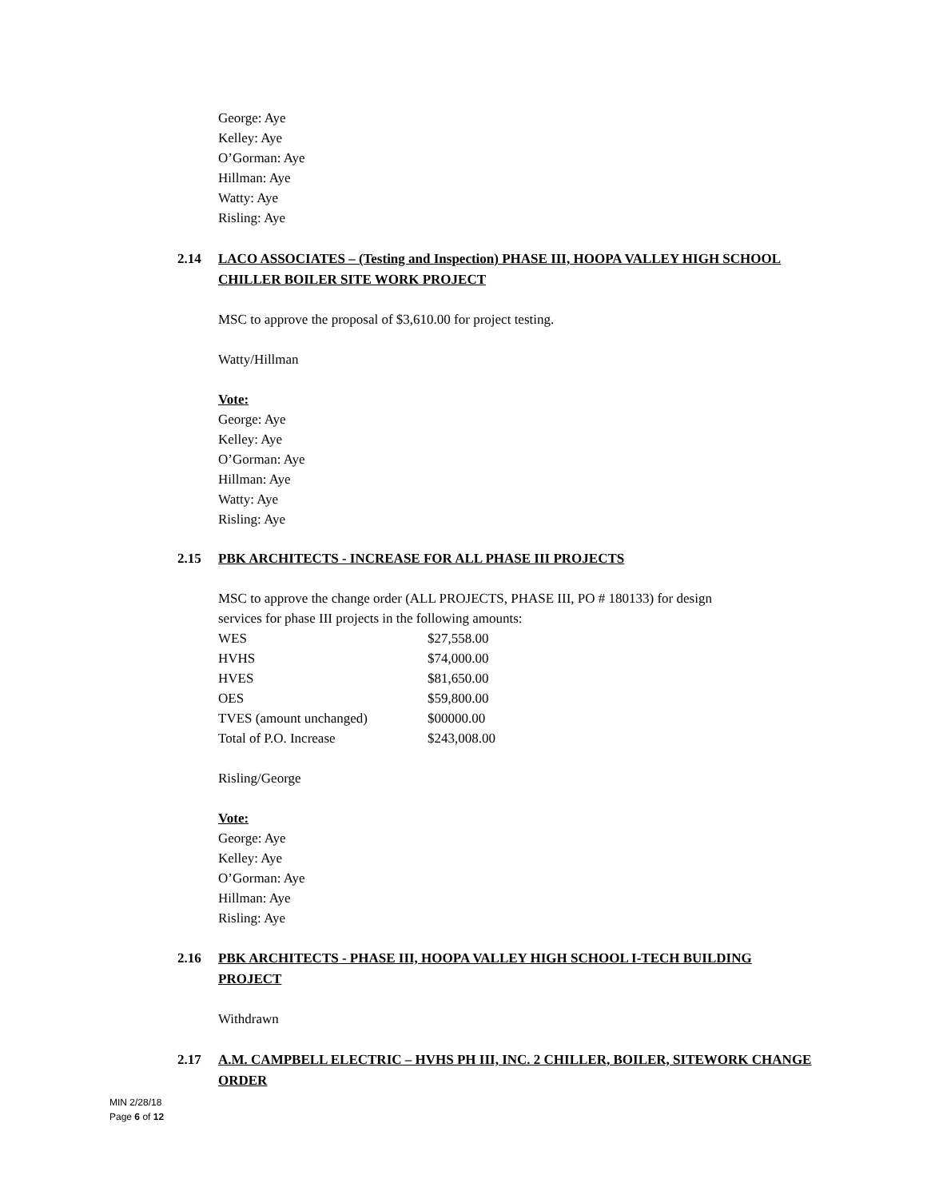George: Aye
Kelley: Aye
O’Gorman: Aye
Hillman: Aye
Watty: Aye
Risling: Aye
2.14 LACO ASSOCIATES – (Testing and Inspection) PHASE III, HOOPA VALLEY HIGH SCHOOL CHILLER BOILER SITE WORK PROJECT
MSC to approve the proposal of $3,610.00 for project testing.
Watty/Hillman
Vote:
George: Aye
Kelley: Aye
O’Gorman: Aye
Hillman: Aye
Watty: Aye
Risling: Aye
2.15 PBK ARCHITECTS - INCREASE FOR ALL PHASE III PROJECTS
MSC to approve the change order (ALL PROJECTS, PHASE III, PO # 180133) for design
services for phase III projects in the following amounts:
| WES | $27,558.00 |
| HVHS | $74,000.00 |
| HVES | $81,650.00 |
| OES | $59,800.00 |
| TVES (amount unchanged) | $00000.00 |
| Total of P.O. Increase | $243,008.00 |
Risling/George
Vote:
George: Aye
Kelley: Aye
O’Gorman: Aye
Hillman: Aye
Risling: Aye
2.16 PBK ARCHITECTS - PHASE III, HOOPA VALLEY HIGH SCHOOL I-TECH BUILDING PROJECT
Withdrawn
2.17 A.M. CAMPBELL ELECTRIC – HVHS PH III, INC. 2 CHILLER, BOILER, SITEWORK CHANGE ORDER
MIN 2/28/18
Page 6 of 12